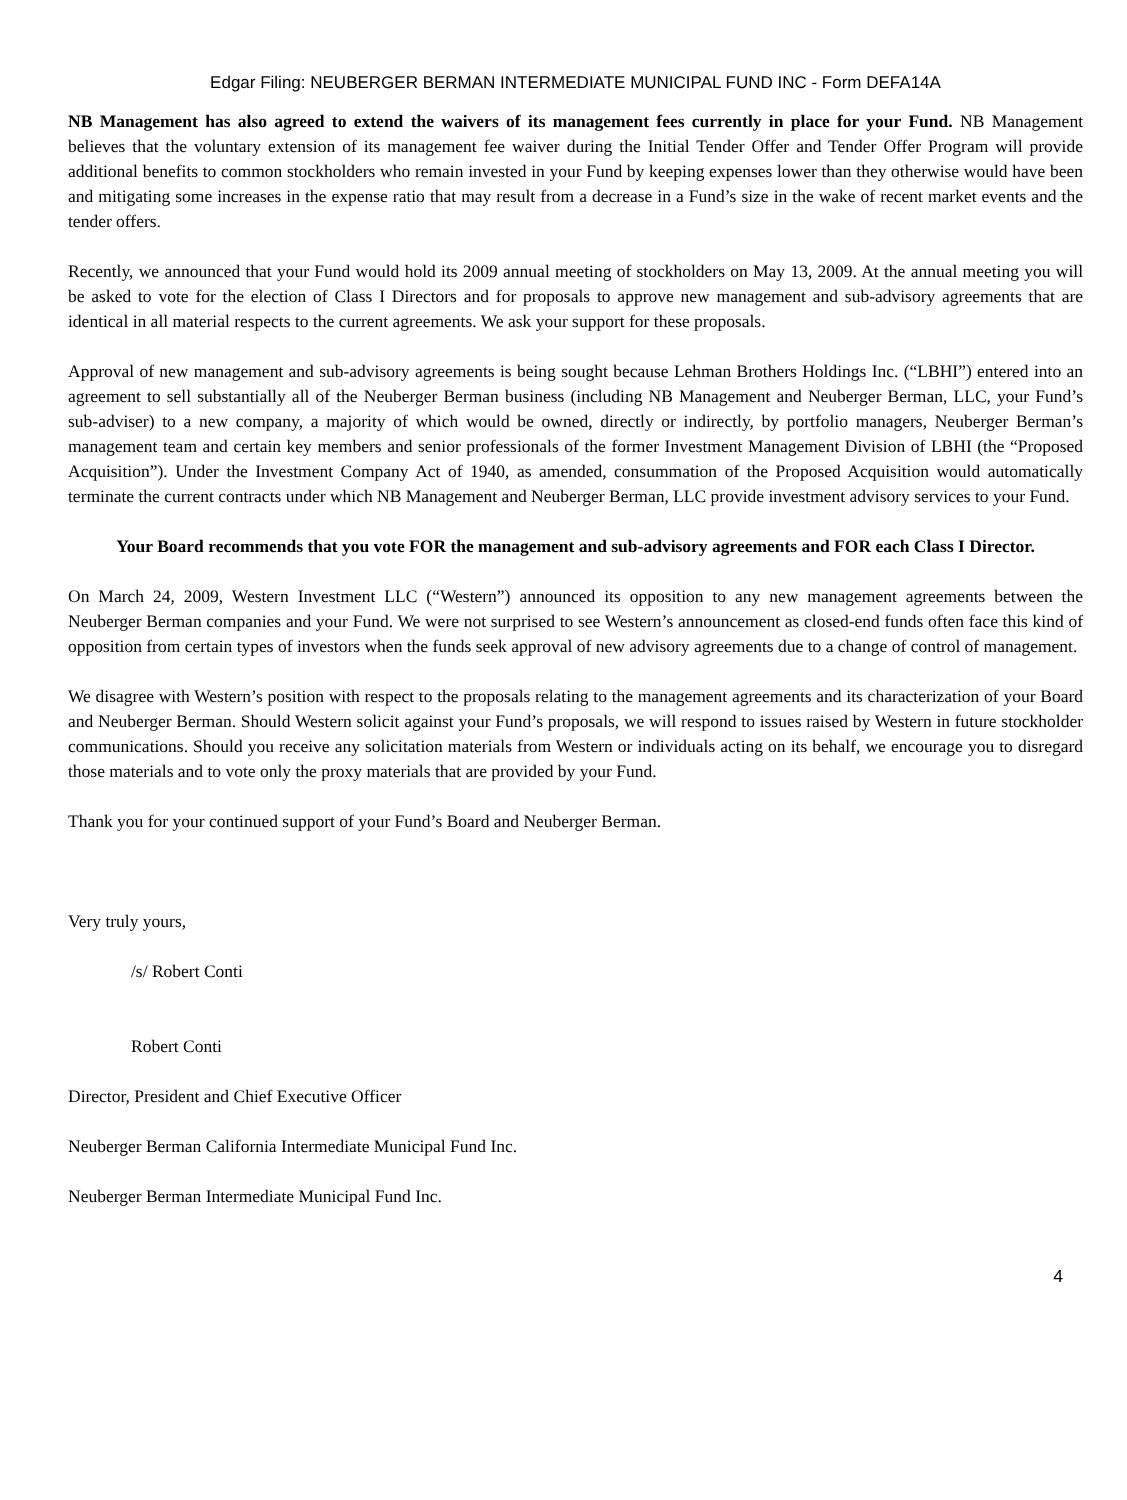Edgar Filing: NEUBERGER BERMAN INTERMEDIATE MUNICIPAL FUND INC - Form DEFA14A
NB Management has also agreed to extend the waivers of its management fees currently in place for your Fund. NB Management believes that the voluntary extension of its management fee waiver during the Initial Tender Offer and Tender Offer Program will provide additional benefits to common stockholders who remain invested in your Fund by keeping expenses lower than they otherwise would have been and mitigating some increases in the expense ratio that may result from a decrease in a Fund’s size in the wake of recent market events and the tender offers.
Recently, we announced that your Fund would hold its 2009 annual meeting of stockholders on May 13, 2009. At the annual meeting you will be asked to vote for the election of Class I Directors and for proposals to approve new management and sub-advisory agreements that are identical in all material respects to the current agreements. We ask your support for these proposals.
Approval of new management and sub-advisory agreements is being sought because Lehman Brothers Holdings Inc. (“LBHI”) entered into an agreement to sell substantially all of the Neuberger Berman business (including NB Management and Neuberger Berman, LLC, your Fund’s sub-adviser) to a new company, a majority of which would be owned, directly or indirectly, by portfolio managers, Neuberger Berman’s management team and certain key members and senior professionals of the former Investment Management Division of LBHI (the “Proposed Acquisition”). Under the Investment Company Act of 1940, as amended, consummation of the Proposed Acquisition would automatically terminate the current contracts under which NB Management and Neuberger Berman, LLC provide investment advisory services to your Fund.
Your Board recommends that you vote FOR the management and sub-advisory agreements and FOR each Class I Director.
On March 24, 2009, Western Investment LLC (“Western”) announced its opposition to any new management agreements between the Neuberger Berman companies and your Fund. We were not surprised to see Western’s announcement as closed-end funds often face this kind of opposition from certain types of investors when the funds seek approval of new advisory agreements due to a change of control of management.
We disagree with Western’s position with respect to the proposals relating to the management agreements and its characterization of your Board and Neuberger Berman. Should Western solicit against your Fund’s proposals, we will respond to issues raised by Western in future stockholder communications. Should you receive any solicitation materials from Western or individuals acting on its behalf, we encourage you to disregard those materials and to vote only the proxy materials that are provided by your Fund.
Thank you for your continued support of your Fund’s Board and Neuberger Berman.
Very truly yours,
/s/ Robert Conti
Robert Conti
Director, President and Chief Executive Officer
Neuberger Berman California Intermediate Municipal Fund Inc.
Neuberger Berman Intermediate Municipal Fund Inc.
4